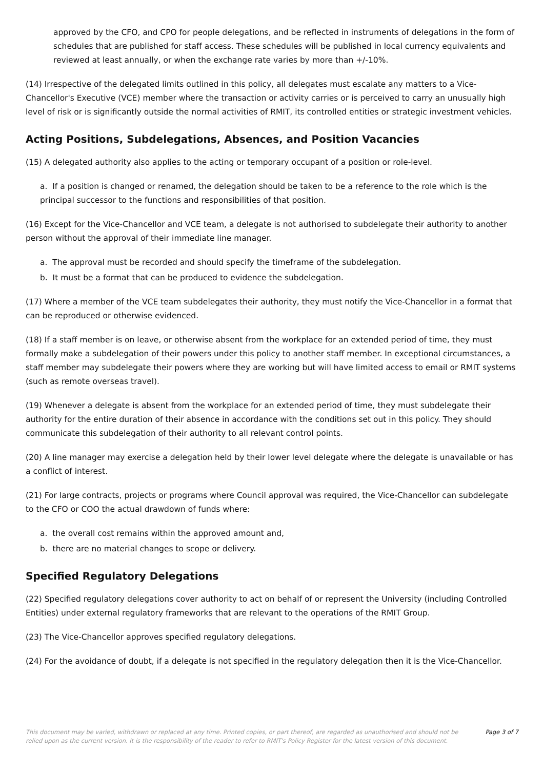approved by the CFO, and CPO for people delegations, and be reflected in instruments of delegations in the form of schedules that are published for staff access. These schedules will be published in local currency equivalents and reviewed at least annually, or when the exchange rate varies by more than +/-10%.
(14) Irrespective of the delegated limits outlined in this policy, all delegates must escalate any matters to a Vice-Chancellor's Executive (VCE) member where the transaction or activity carries or is perceived to carry an unusually high level of risk or is significantly outside the normal activities of RMIT, its controlled entities or strategic investment vehicles.
Acting Positions, Subdelegations, Absences, and Position Vacancies
(15) A delegated authority also applies to the acting or temporary occupant of a position or role-level.
a. If a position is changed or renamed, the delegation should be taken to be a reference to the role which is the principal successor to the functions and responsibilities of that position.
(16) Except for the Vice-Chancellor and VCE team, a delegate is not authorised to subdelegate their authority to another person without the approval of their immediate line manager.
a. The approval must be recorded and should specify the timeframe of the subdelegation.
b. It must be a format that can be produced to evidence the subdelegation.
(17) Where a member of the VCE team subdelegates their authority, they must notify the Vice-Chancellor in a format that can be reproduced or otherwise evidenced.
(18) If a staff member is on leave, or otherwise absent from the workplace for an extended period of time, they must formally make a subdelegation of their powers under this policy to another staff member. In exceptional circumstances, a staff member may subdelegate their powers where they are working but will have limited access to email or RMIT systems (such as remote overseas travel).
(19) Whenever a delegate is absent from the workplace for an extended period of time, they must subdelegate their authority for the entire duration of their absence in accordance with the conditions set out in this policy. They should communicate this subdelegation of their authority to all relevant control points.
(20) A line manager may exercise a delegation held by their lower level delegate where the delegate is unavailable or has a conflict of interest.
(21) For large contracts, projects or programs where Council approval was required, the Vice-Chancellor can subdelegate to the CFO or COO the actual drawdown of funds where:
a. the overall cost remains within the approved amount and,
b. there are no material changes to scope or delivery.
Specified Regulatory Delegations
(22) Specified regulatory delegations cover authority to act on behalf of or represent the University (including Controlled Entities) under external regulatory frameworks that are relevant to the operations of the RMIT Group.
(23) The Vice-Chancellor approves specified regulatory delegations.
(24) For the avoidance of doubt, if a delegate is not specified in the regulatory delegation then it is the Vice-Chancellor.
This document may be varied, withdrawn or replaced at any time. Printed copies, or part thereof, are regarded as unauthorised and should not be relied upon as the current version. It is the responsibility of the reader to refer to RMIT's Policy Register for the latest version of this document. Page 3 of 7